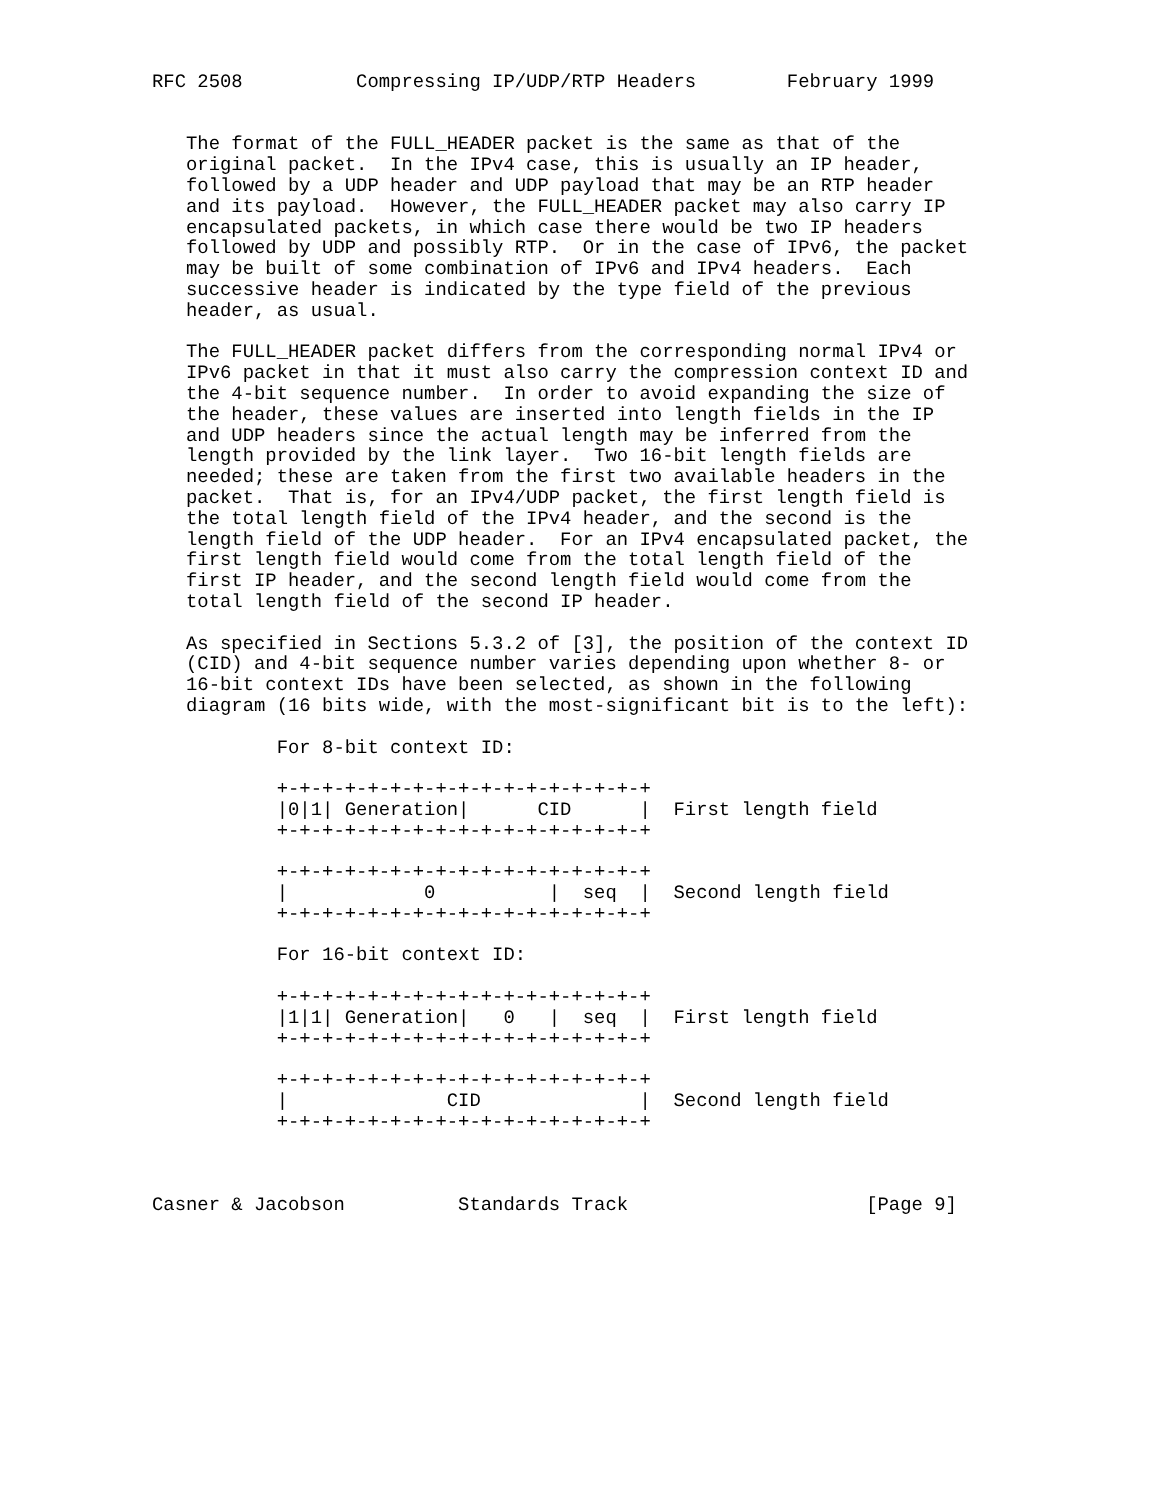RFC 2508          Compressing IP/UDP/RTP Headers        February 1999


   The format of the FULL_HEADER packet is the same as that of the
   original packet.  In the IPv4 case, this is usually an IP header,
   followed by a UDP header and UDP payload that may be an RTP header
   and its payload.  However, the FULL_HEADER packet may also carry IP
   encapsulated packets, in which case there would be two IP headers
   followed by UDP and possibly RTP.  Or in the case of IPv6, the packet
   may be built of some combination of IPv6 and IPv4 headers.  Each
   successive header is indicated by the type field of the previous
   header, as usual.

   The FULL_HEADER packet differs from the corresponding normal IPv4 or
   IPv6 packet in that it must also carry the compression context ID and
   the 4-bit sequence number.  In order to avoid expanding the size of
   the header, these values are inserted into length fields in the IP
   and UDP headers since the actual length may be inferred from the
   length provided by the link layer.  Two 16-bit length fields are
   needed; these are taken from the first two available headers in the
   packet.  That is, for an IPv4/UDP packet, the first length field is
   the total length field of the IPv4 header, and the second is the
   length field of the UDP header.  For an IPv4 encapsulated packet, the
   first length field would come from the total length field of the
   first IP header, and the second length field would come from the
   total length field of the second IP header.

   As specified in Sections 5.3.2 of [3], the position of the context ID
   (CID) and 4-bit sequence number varies depending upon whether 8- or
   16-bit context IDs have been selected, as shown in the following
   diagram (16 bits wide, with the most-significant bit is to the left):

           For 8-bit context ID:

           +-+-+-+-+-+-+-+-+-+-+-+-+-+-+-+-+
           |0|1| Generation|      CID      |  First length field
           +-+-+-+-+-+-+-+-+-+-+-+-+-+-+-+-+

           +-+-+-+-+-+-+-+-+-+-+-+-+-+-+-+-+
           |            0          |  seq  |  Second length field
           +-+-+-+-+-+-+-+-+-+-+-+-+-+-+-+-+

           For 16-bit context ID:

           +-+-+-+-+-+-+-+-+-+-+-+-+-+-+-+-+
           |1|1| Generation|   0   |  seq  |  First length field
           +-+-+-+-+-+-+-+-+-+-+-+-+-+-+-+-+

           +-+-+-+-+-+-+-+-+-+-+-+-+-+-+-+-+
           |              CID              |  Second length field
           +-+-+-+-+-+-+-+-+-+-+-+-+-+-+-+-+



Casner & Jacobson          Standards Track                     [Page 9]